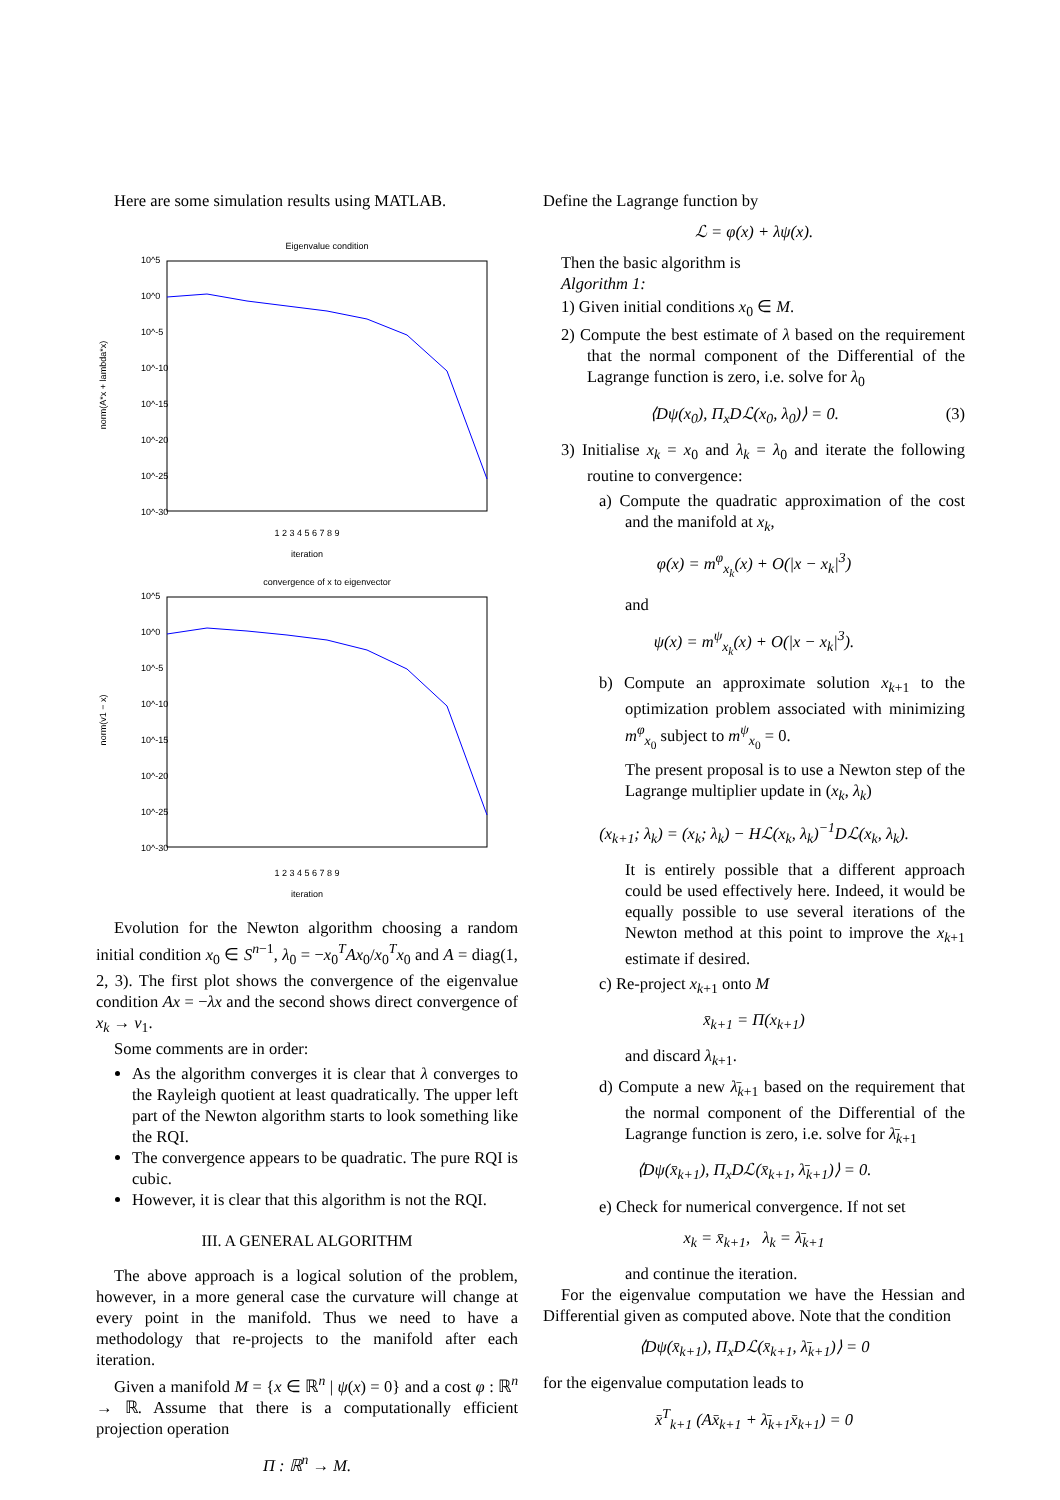Here are some simulation results using MATLAB.
Eigenvalue condition
10^5
10^0
10^-5
10^-10
10^-15
10^-20
10^-25
10^-30
norm(A*x + lambda*x)
1 2 3 4 5 6 7 8 9
iteration
convergence of x to eigenvector
10^5
10^0
10^-5
10^-10
10^-15
10^-20
10^-25
10^-30
norm(v1 − x)
1 2 3 4 5 6 7 8 9
iteration
Evolution for the Newton algorithm choosing a random initial condition x<sub>0</sub> ∈ S<sup>n−1</sup>, λ<sub>0</sub> = −x<sub>0</sub><sup>T</sup>Ax<sub>0</sub>/x<sub>0</sub><sup>T</sup>x<sub>0</sub> and A = diag(1, 2, 3). The first plot shows the convergence of the eigenvalue condition Ax = −λx and the second shows direct convergence of x<sub>k</sub> → v<sub>1</sub>.
Some comments are in order:
As the algorithm converges it is clear that λ converges to the Rayleigh quotient at least quadratically. The upper left part of the Newton algorithm starts to look something like the RQI.
The convergence appears to be quadratic. The pure RQI is cubic.
However, it is clear that this algorithm is not the RQI.
III. A GENERAL ALGORITHM
The above approach is a logical solution of the problem, however, in a more general case the curvature will change at every point in the manifold. Thus we need to have a methodology that re-projects to the manifold after each iteration.
Given a manifold M = {x ∈ ℝ<sup>n</sup> | ψ(x) = 0} and a cost φ : ℝ<sup>n</sup> → ℝ. Assume that there is a computationally efficient projection operation
Π : ℝ<sup>n</sup> → M.
Define the Lagrange function by
ℒ = φ(x) + λψ(x).
Then the basic algorithm is
Algorithm 1:
1) Given initial conditions x<sub>0</sub> ∈ M.
2) Compute the best estimate of λ based on the requirement that the normal component of the Differential of the Lagrange function is zero, i.e. solve for λ<sub>0</sub>
⟨Dψ(x<sub>0</sub>), Π<sub>x</sub>Dℒ(x<sub>0</sub>, λ<sub>0</sub>)⟩ = 0. (3)
3) Initialise x<sub>k</sub> = x<sub>0</sub> and λ<sub>k</sub> = λ<sub>0</sub> and iterate the following routine to convergence:
a) Compute the quadratic approximation of the cost and the manifold at x<sub>k</sub>,
φ(x) = m<sup>φ</sup><sub>x<sub>k</sub></sub>(x) + O(|x − x<sub>k</sub>|<sup>3</sup>)
and
ψ(x) = m<sup>ψ</sup><sub>x<sub>k</sub></sub>(x) + O(|x − x<sub>k</sub>|<sup>3</sup>).
b) Compute an approximate solution x<sub>k+1</sub> to the optimization problem associated with minimizing m<sup>φ</sup><sub>x<sub>0</sub></sub> subject to m<sup>ψ</sup><sub>x<sub>0</sub></sub> = 0.
The present proposal is to use a Newton step of the Lagrange multiplier update in (x<sub>k</sub>, λ<sub>k</sub>)
(x<sub>k+1</sub>; λ<sub>k</sub>) = (x<sub>k</sub>; λ<sub>k</sub>) − Hℒ(x<sub>k</sub>, λ<sub>k</sub>)<sup>−1</sup>Dℒ(x<sub>k</sub>, λ<sub>k</sub>).
It is entirely possible that a different approach could be used effectively here. Indeed, it would be equally possible to use several iterations of the Newton method at this point to improve the x<sub>k+1</sub> estimate if desired.
c) Re-project x<sub>k+1</sub> onto M
x̄<sub>k+1</sub> = Π(x<sub>k+1</sub>)
and discard λ<sub>k+1</sub>.
d) Compute a new λ̄<sub>k+1</sub> based on the requirement that the normal component of the Differential of the Lagrange function is zero, i.e. solve for λ̄<sub>k+1</sub>
⟨Dψ(x̄<sub>k+1</sub>), Π<sub>x</sub>Dℒ(x̄<sub>k+1</sub>, λ̄<sub>k+1</sub>)⟩ = 0.
e) Check for numerical convergence. If not set
x<sub>k</sub> = x̄<sub>k+1</sub>, λ<sub>k</sub> = λ̄<sub>k+1</sub>
and continue the iteration.
For the eigenvalue computation we have the Hessian and Differential given as computed above. Note that the condition
⟨Dψ(x̄<sub>k+1</sub>), Π<sub>x</sub>Dℒ(x̄<sub>k+1</sub>, λ̄<sub>k+1</sub>)⟩ = 0
for the eigenvalue computation leads to
x̄<sup>T</sup><sub>k+1</sub> (Ax̄<sub>k+1</sub> + λ̄<sub>k+1</sub>x̄<sub>k+1</sub>) = 0